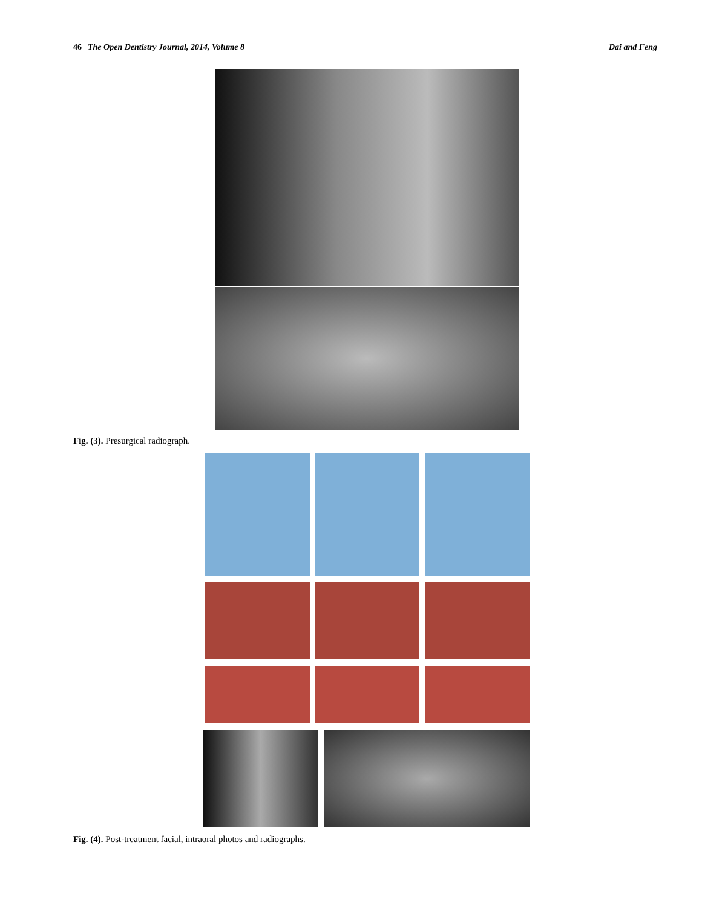46 The Open Dentistry Journal, 2014, Volume 8 Dai and Feng
Fig. (3). Presurgical radiograph.
Fig. (4). Post-treatment facial, intraoral photos and radiographs.